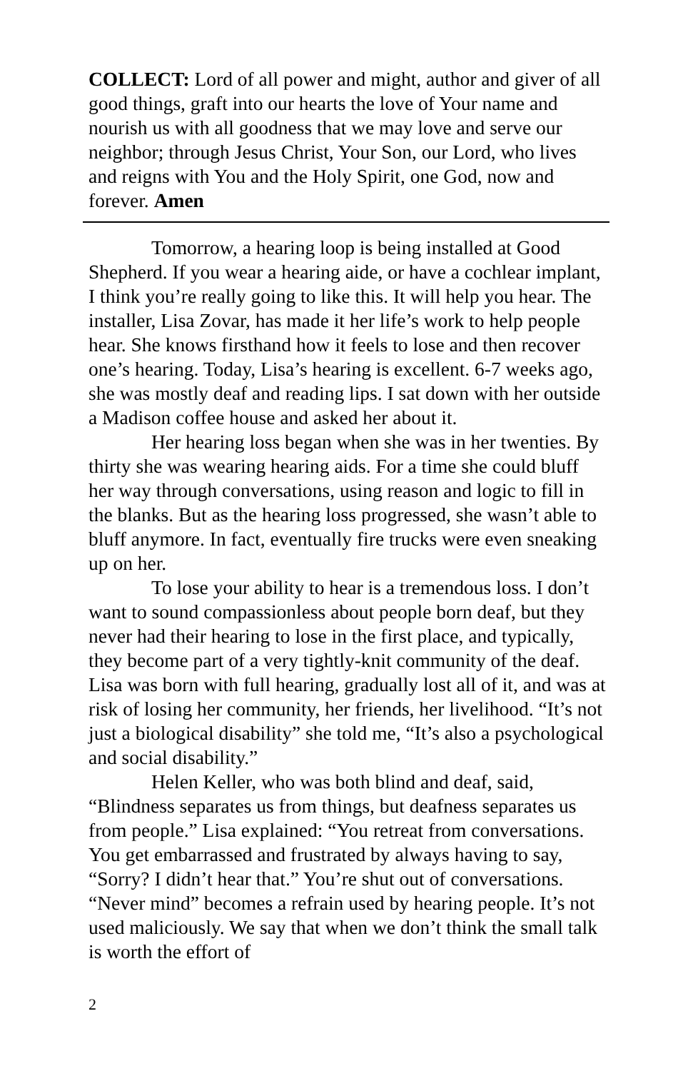COLLECT: Lord of all power and might, author and giver of all good things, graft into our hearts the love of Your name and nourish us with all goodness that we may love and serve our neighbor; through Jesus Christ, Your Son, our Lord, who lives and reigns with You and the Holy Spirit, one God, now and forever. Amen
Tomorrow, a hearing loop is being installed at Good Shepherd. If you wear a hearing aide, or have a cochlear implant, I think you’re really going to like this. It will help you hear. The installer, Lisa Zovar, has made it her life’s work to help people hear. She knows firsthand how it feels to lose and then recover one’s hearing. Today, Lisa’s hearing is excellent. 6-7 weeks ago, she was mostly deaf and reading lips. I sat down with her outside a Madison coffee house and asked her about it.
Her hearing loss began when she was in her twenties. By thirty she was wearing hearing aids. For a time she could bluff her way through conversations, using reason and logic to fill in the blanks. But as the hearing loss progressed, she wasn’t able to bluff anymore. In fact, eventually fire trucks were even sneaking up on her.
To lose your ability to hear is a tremendous loss. I don’t want to sound compassionless about people born deaf, but they never had their hearing to lose in the first place, and typically, they become part of a very tightly-knit community of the deaf. Lisa was born with full hearing, gradually lost all of it, and was at risk of losing her community, her friends, her livelihood. “It’s not just a biological disability” she told me, “It’s also a psychological and social disability.”
Helen Keller, who was both blind and deaf, said, “Blindness separates us from things, but deafness separates us from people.” Lisa explained: “You retreat from conversations. You get embarrassed and frustrated by always having to say, “Sorry? I didn’t hear that.” You’re shut out of conversations. “Never mind” becomes a refrain used by hearing people. It’s not used maliciously. We say that when we don’t think the small talk is worth the effort of
2